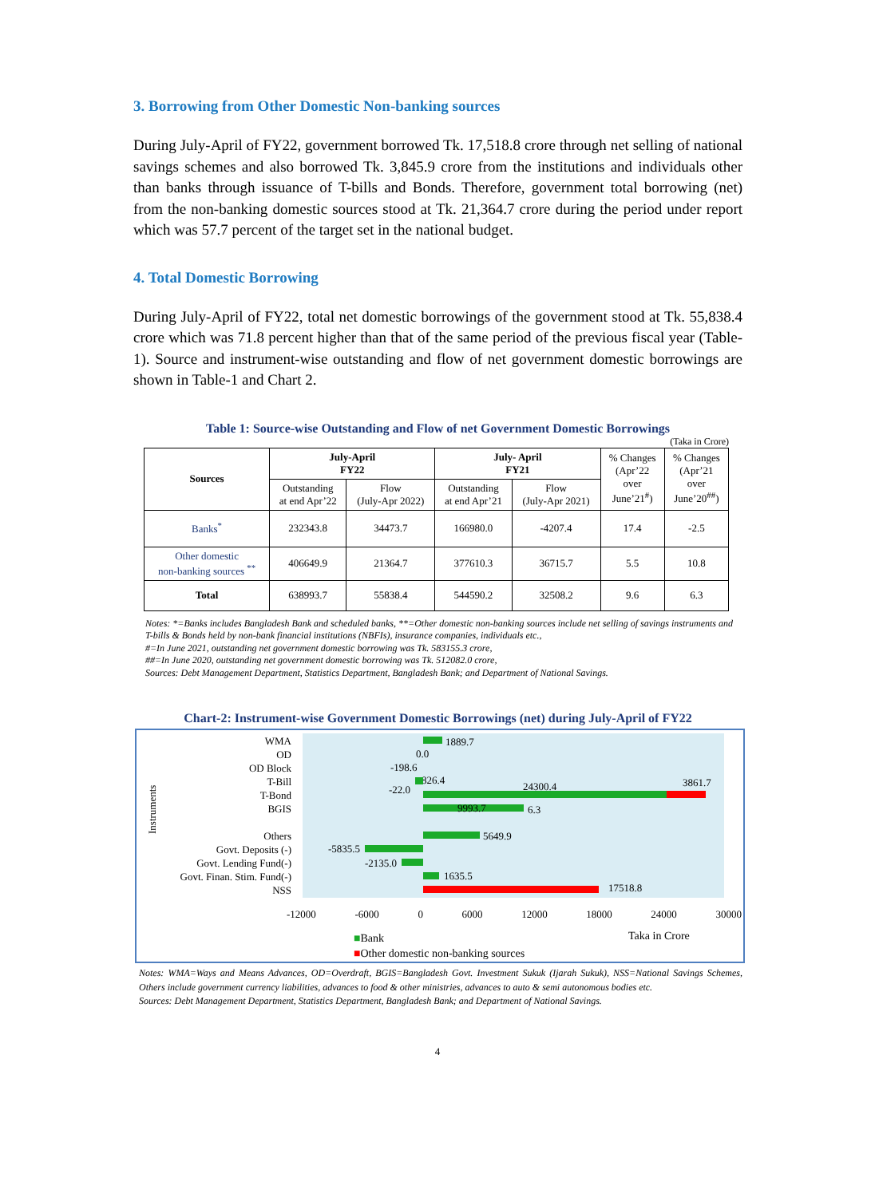3. Borrowing from Other Domestic Non-banking sources
During July-April of FY22, government borrowed Tk. 17,518.8 crore through net selling of national savings schemes and also borrowed Tk. 3,845.9 crore from the institutions and individuals other than banks through issuance of T-bills and Bonds. Therefore, government total borrowing (net) from the non-banking domestic sources stood at Tk. 21,364.7 crore during the period under report which was 57.7 percent of the target set in the national budget.
4. Total Domestic Borrowing
During July-April of FY22, total net domestic borrowings of the government stood at Tk. 55,838.4 crore which was 71.8 percent higher than that of the same period of the previous fiscal year (Table-1). Source and instrument-wise outstanding and flow of net government domestic borrowings are shown in Table-1 and Chart 2.
Table 1: Source-wise Outstanding and Flow of net Government Domestic Borrowings
(Taka in Crore)
| Sources | July-April FY22 | | July- April FY21 | | % Changes (Apr’22 over June’21<sup>#</sup>) | % Changes (Apr’21 over June’20<sup>##</sup>) |
| | Outstanding at end Apr’22 | Flow (July-Apr 2022) | Outstanding at end Apr’21 | Flow (July-Apr 2021) | | |
| Banks<sup>*</sup> | 232343.8 | 34473.7 | 166980.0 | -4207.4 | 17.4 | -2.5 |
| Other domestic non-banking sources <sup>**</sup> | 406649.9 | 21364.7 | 377610.3 | 36715.7 | 5.5 | 10.8 |
| Total | 638993.7 | 55838.4 | 544590.2 | 32508.2 | 9.6 | 6.3 |
Notes: *=Banks includes Bangladesh Bank and scheduled banks, **=Other domestic non-banking sources include net selling of savings instruments and T-bills & Bonds held by non-bank financial institutions (NBFIs), insurance companies, individuals etc.,
#=In June 2021, outstanding net government domestic borrowing was Tk. 583155.3 crore,
##=In June 2020, outstanding net government domestic borrowing was Tk. 512082.0 crore,
Sources: Debt Management Department, Statistics Department, Bangladesh Bank; and Department of National Savings.
Chart-2: Instrument-wise Government Domestic Borrowings (net) during July-April of FY22
Instruments
WMA
OD
OD Block
T-Bill
T-Bond
BGIS
Others
Govt. Deposits (-)
Govt. Lending Fund(-)
Govt. Finan. Stim. Fund(-)
NSS
1889.7
0.0
-198.6
826.4
-22.0 24300.4 3861.7
9993.7 6.3
5649.9
-5835.5
-2135.0
1635.5
17518.8
-12000 -6000 0 6000 12000 18000 24000 30000
■Bank
■Other domestic non-banking sources
Taka in Crore
Notes: WMA=Ways and Means Advances, OD=Overdraft, BGIS=Bangladesh Govt. Investment Sukuk (Ijarah Sukuk), NSS=National Savings Schemes, Others include government currency liabilities, advances to food & other ministries, advances to auto & semi autonomous bodies etc.
Sources: Debt Management Department, Statistics Department, Bangladesh Bank; and Department of National Savings.
4